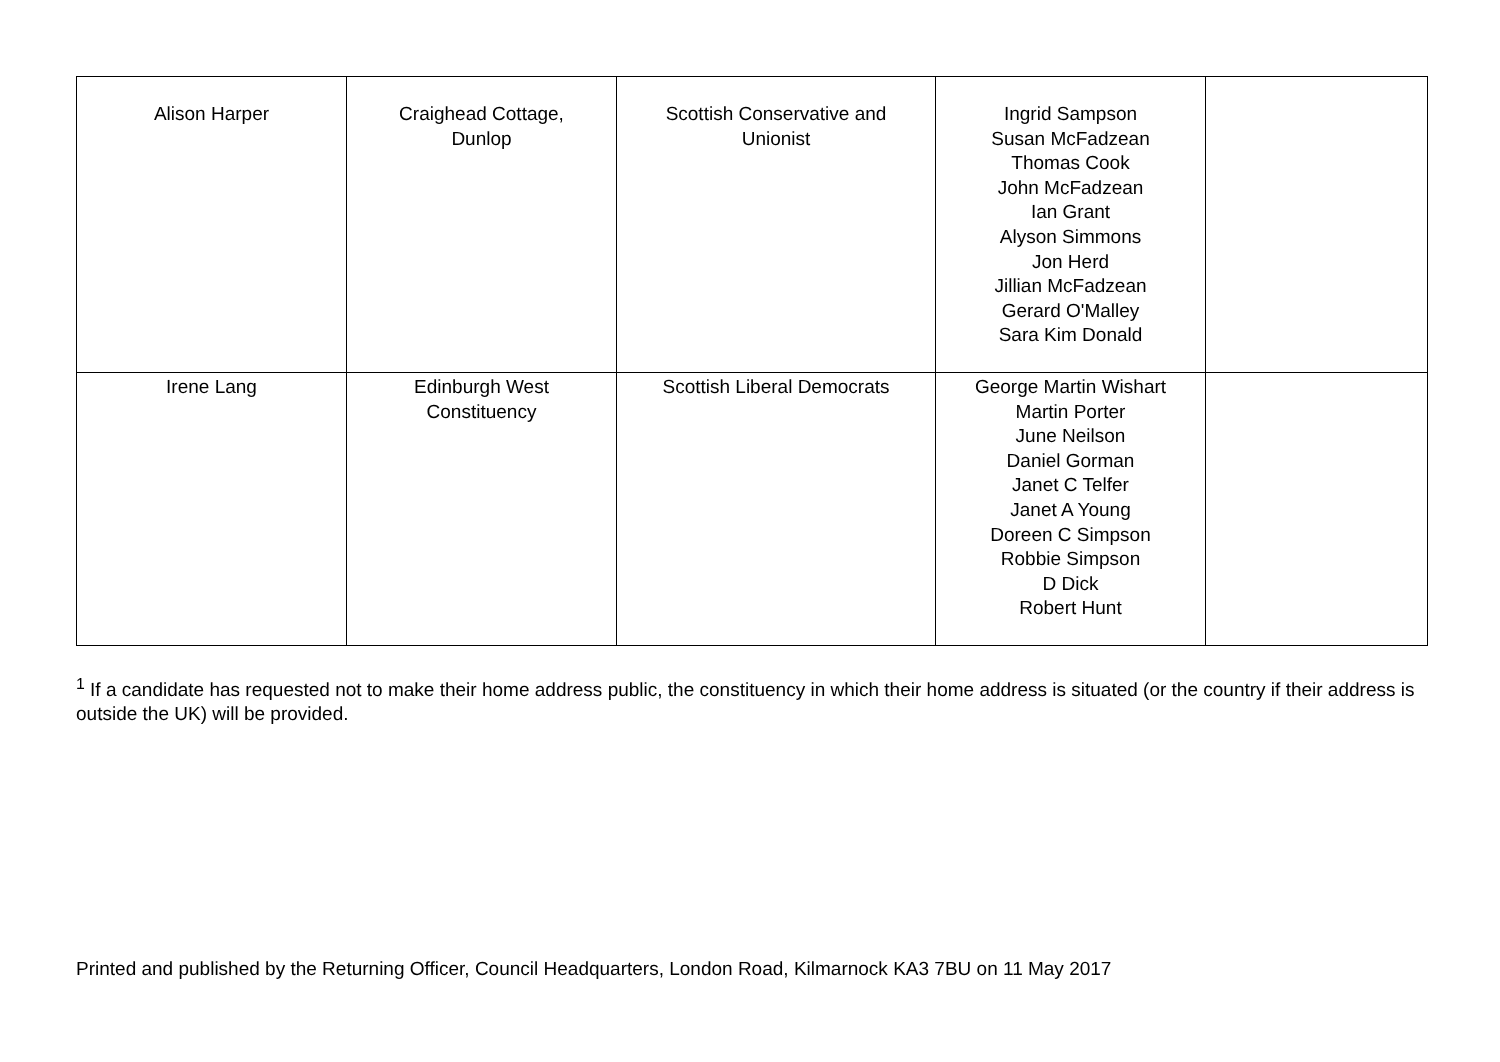| Alison Harper | Craighead Cottage, Dunlop | Scottish Conservative and Unionist | Ingrid Sampson Susan McFadzean Thomas Cook John McFadzean Ian Grant Alyson Simmons Jon Herd Jillian McFadzean Gerard O'Malley Sara Kim Donald | |
| Irene Lang | Edinburgh West Constituency | Scottish Liberal Democrats | George Martin Wishart Martin Porter June Neilson Daniel Gorman Janet C Telfer Janet A Young Doreen C Simpson Robbie Simpson D Dick Robert Hunt | |
<sup>1</sup> If a candidate has requested not to make their home address public, the constituency in which their home address is situated (or the country if their address is outside the UK) will be provided.
Printed and published by the Returning Officer, Council Headquarters, London Road, Kilmarnock KA3 7BU on 11 May 2017